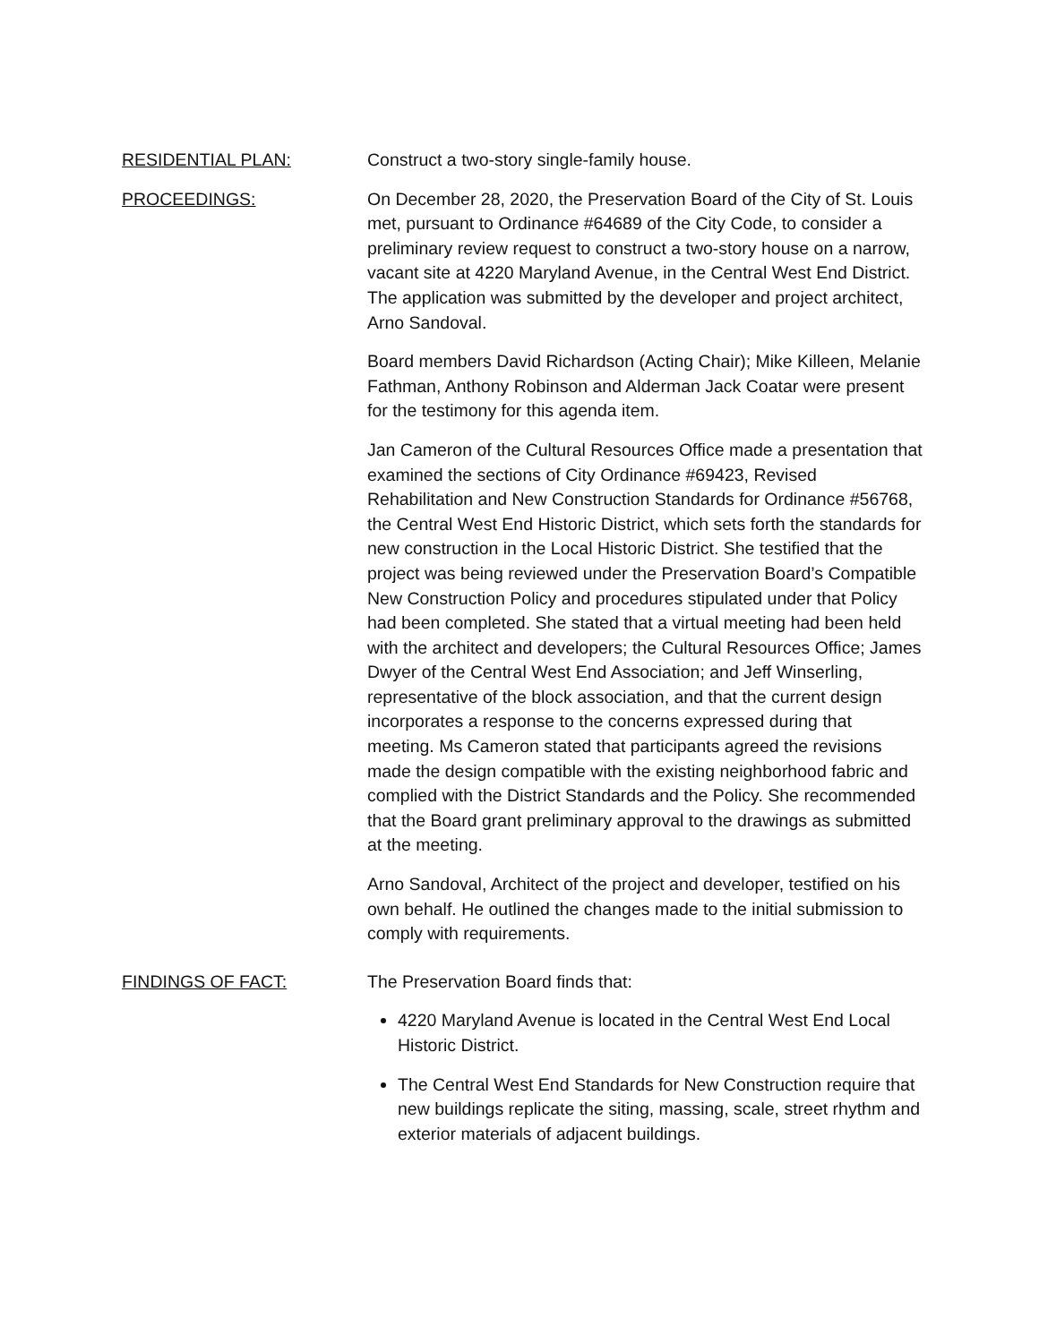RESIDENTIAL PLAN: Construct a two-story single-family house.
PROCEEDINGS: On December 28, 2020, the Preservation Board of the City of St. Louis met, pursuant to Ordinance #64689 of the City Code, to consider a preliminary review request to construct a two-story house on a narrow, vacant site at 4220 Maryland Avenue, in the Central West End District. The application was submitted by the developer and project architect, Arno Sandoval.
Board members David Richardson (Acting Chair); Mike Killeen, Melanie Fathman, Anthony Robinson and Alderman Jack Coatar were present for the testimony for this agenda item.
Jan Cameron of the Cultural Resources Office made a presentation that examined the sections of City Ordinance #69423, Revised Rehabilitation and New Construction Standards for Ordinance #56768, the Central West End Historic District, which sets forth the standards for new construction in the Local Historic District. She testified that the project was being reviewed under the Preservation Board’s Compatible New Construction Policy and procedures stipulated under that Policy had been completed. She stated that a virtual meeting had been held with the architect and developers; the Cultural Resources Office; James Dwyer of the Central West End Association; and Jeff Winserling, representative of the block association, and that the current design incorporates a response to the concerns expressed during that meeting. Ms Cameron stated that participants agreed the revisions made the design compatible with the existing neighborhood fabric and complied with the District Standards and the Policy. She recommended that the Board grant preliminary approval to the drawings as submitted at the meeting.
Arno Sandoval, Architect of the project and developer, testified on his own behalf. He outlined the changes made to the initial submission to comply with requirements.
FINDINGS OF FACT: The Preservation Board finds that:
4220 Maryland Avenue is located in the Central West End Local Historic District.
The Central West End Standards for New Construction require that new buildings replicate the siting, massing, scale, street rhythm and exterior materials of adjacent buildings.